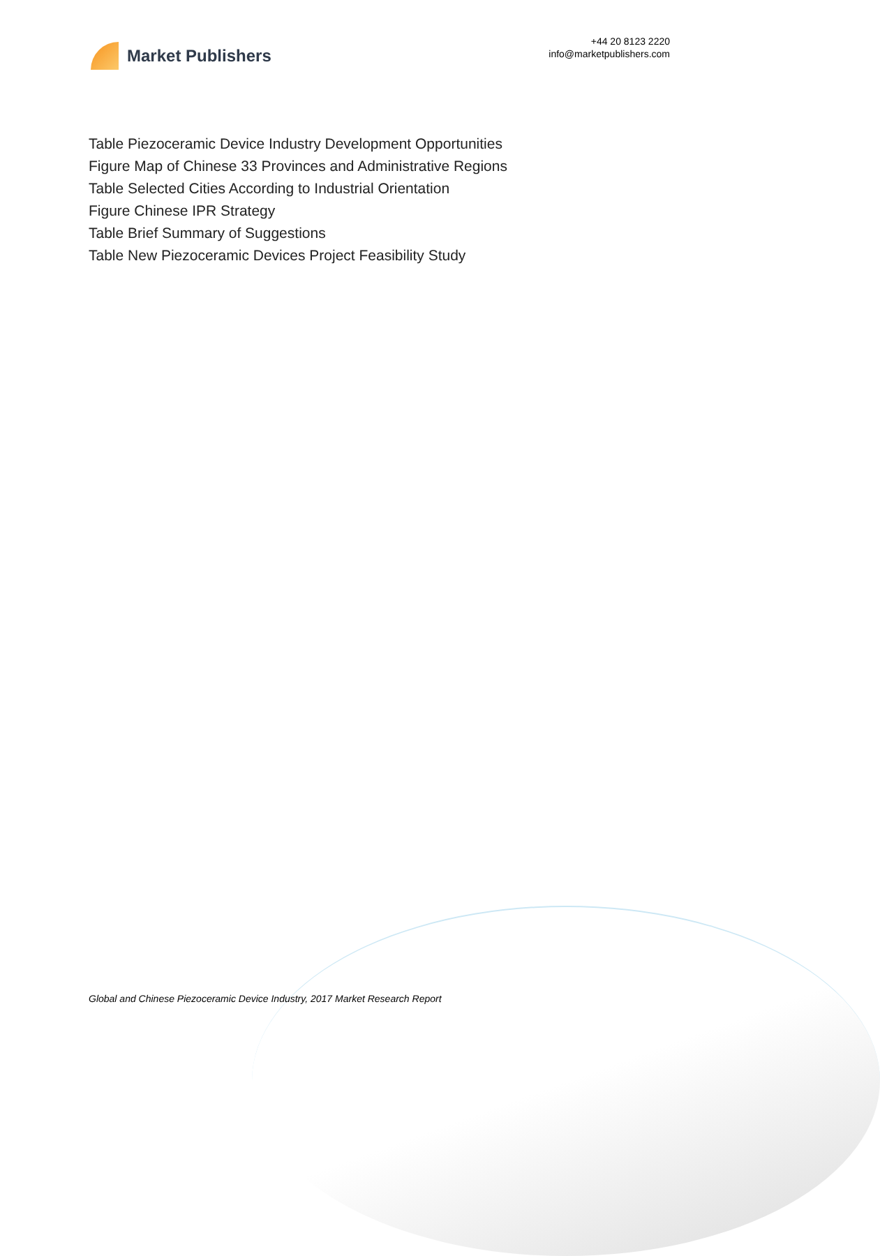Market Publishers
+44 20 8123 2220
info@marketpublishers.com
Table Piezoceramic Device Industry Development Opportunities
Figure Map of Chinese 33 Provinces and Administrative Regions
Table Selected Cities According to Industrial Orientation
Figure Chinese IPR Strategy
Table Brief Summary of Suggestions
Table New Piezoceramic Devices Project Feasibility Study
Global and Chinese Piezoceramic Device Industry, 2017 Market Research Report